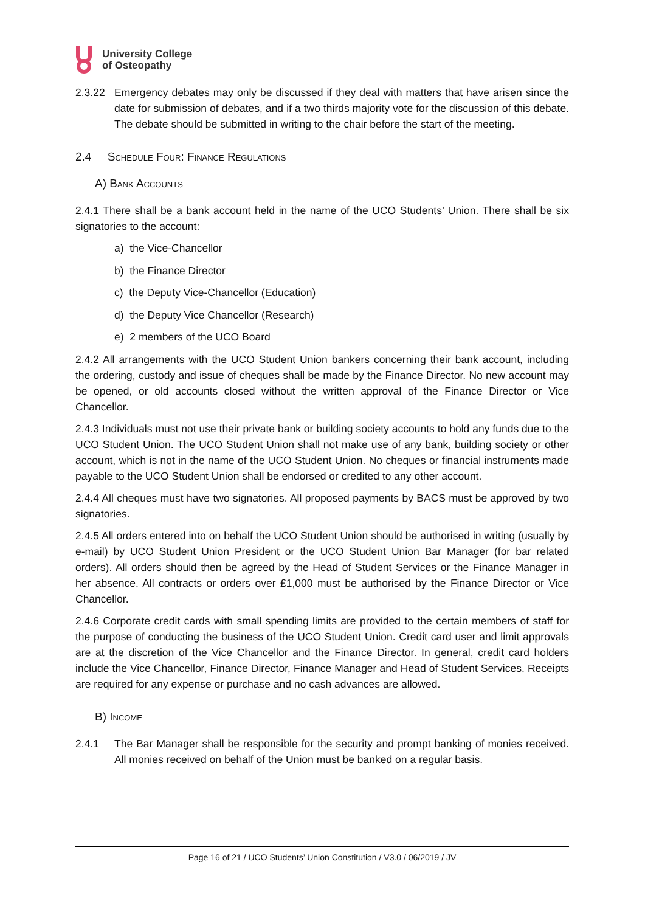University College
of Osteopathy
2.3.22 Emergency debates may only be discussed if they deal with matters that have arisen since the date for submission of debates, and if a two thirds majority vote for the discussion of this debate. The debate should be submitted in writing to the chair before the start of the meeting.
2.4 Schedule Four: Finance Regulations
A) Bank Accounts
2.4.1 There shall be a bank account held in the name of the UCO Students’ Union. There shall be six signatories to the account:
a) the Vice-Chancellor
b) the Finance Director
c) the Deputy Vice-Chancellor (Education)
d) the Deputy Vice Chancellor (Research)
e) 2 members of the UCO Board
2.4.2 All arrangements with the UCO Student Union bankers concerning their bank account, including the ordering, custody and issue of cheques shall be made by the Finance Director. No new account may be opened, or old accounts closed without the written approval of the Finance Director or Vice Chancellor.
2.4.3 Individuals must not use their private bank or building society accounts to hold any funds due to the UCO Student Union. The UCO Student Union shall not make use of any bank, building society or other account, which is not in the name of the UCO Student Union. No cheques or financial instruments made payable to the UCO Student Union shall be endorsed or credited to any other account.
2.4.4 All cheques must have two signatories. All proposed payments by BACS must be approved by two signatories.
2.4.5 All orders entered into on behalf the UCO Student Union should be authorised in writing (usually by e-mail) by UCO Student Union President or the UCO Student Union Bar Manager (for bar related orders). All orders should then be agreed by the Head of Student Services or the Finance Manager in her absence. All contracts or orders over £1,000 must be authorised by the Finance Director or Vice Chancellor.
2.4.6 Corporate credit cards with small spending limits are provided to the certain members of staff for the purpose of conducting the business of the UCO Student Union. Credit card user and limit approvals are at the discretion of the Vice Chancellor and the Finance Director. In general, credit card holders include the Vice Chancellor, Finance Director, Finance Manager and Head of Student Services. Receipts are required for any expense or purchase and no cash advances are allowed.
B) Income
2.4.1 The Bar Manager shall be responsible for the security and prompt banking of monies received. All monies received on behalf of the Union must be banked on a regular basis.
Page 16 of 21 / UCO Students’ Union Constitution / V3.0 / 06/2019 / JV